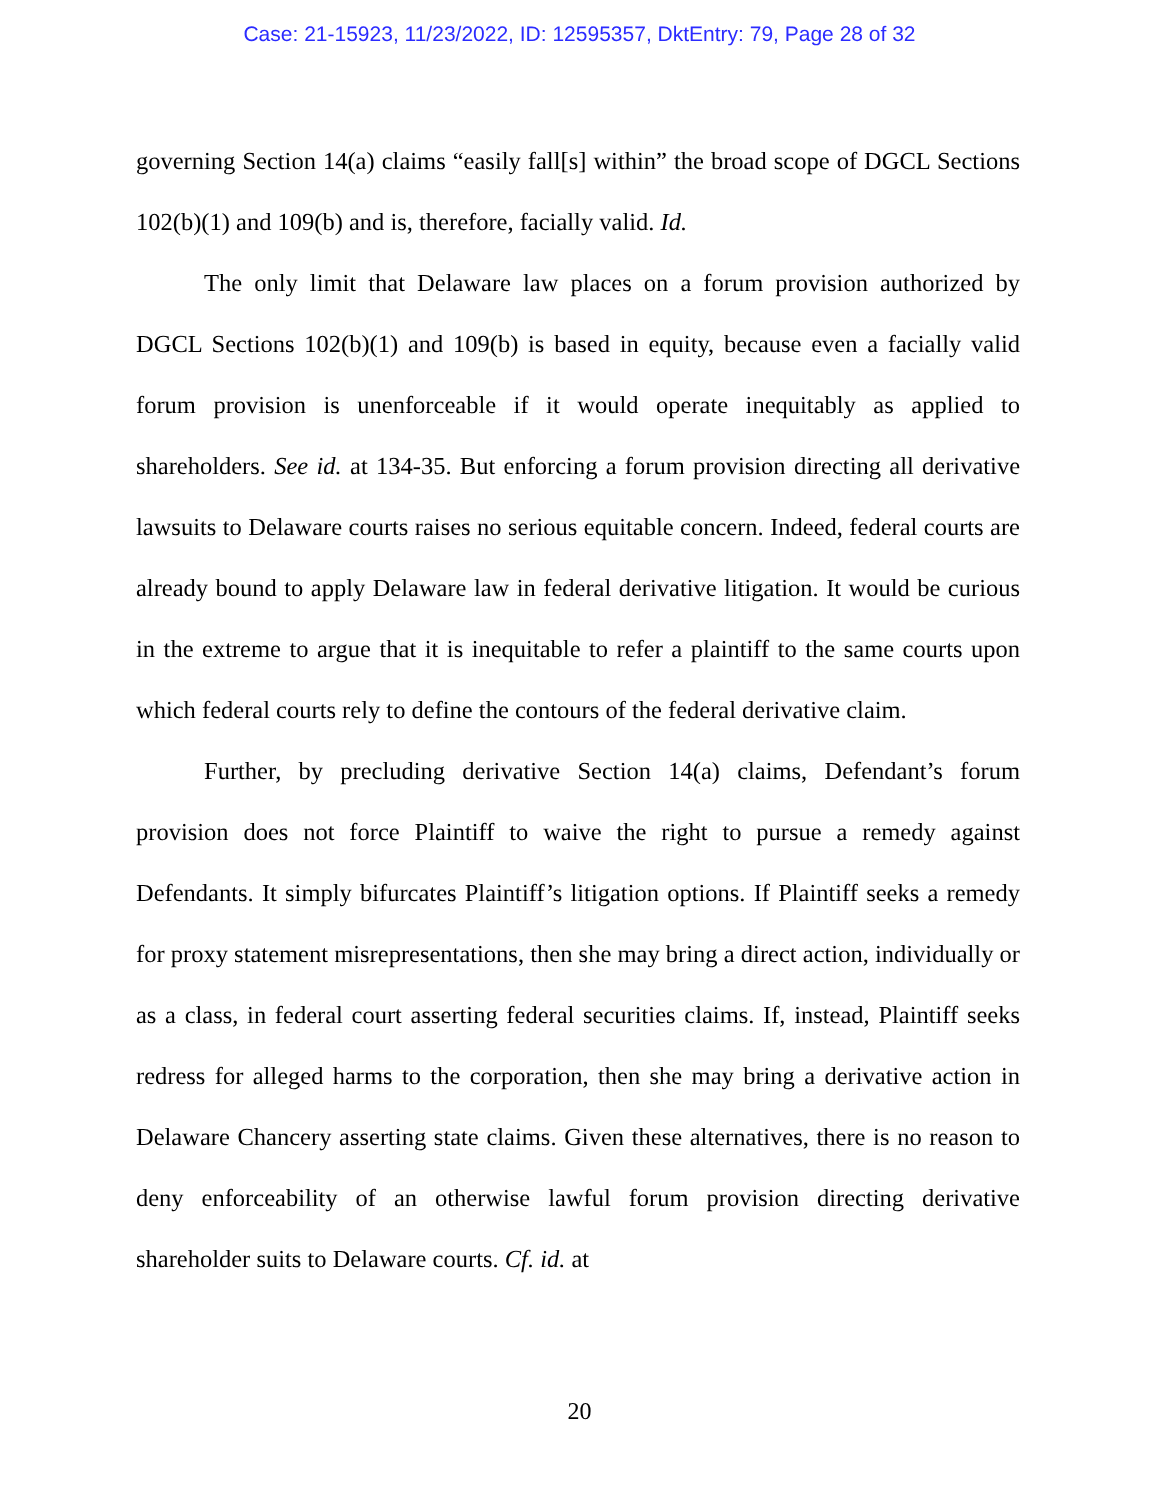Case: 21-15923, 11/23/2022, ID: 12595357, DktEntry: 79, Page 28 of 32
governing Section 14(a) claims “easily fall[s] within” the broad scope of DGCL Sections 102(b)(1) and 109(b) and is, therefore, facially valid. Id.
The only limit that Delaware law places on a forum provision authorized by DGCL Sections 102(b)(1) and 109(b) is based in equity, because even a facially valid forum provision is unenforceable if it would operate inequitably as applied to shareholders. See id. at 134-35. But enforcing a forum provision directing all derivative lawsuits to Delaware courts raises no serious equitable concern. Indeed, federal courts are already bound to apply Delaware law in federal derivative litigation. It would be curious in the extreme to argue that it is inequitable to refer a plaintiff to the same courts upon which federal courts rely to define the contours of the federal derivative claim.
Further, by precluding derivative Section 14(a) claims, Defendant’s forum provision does not force Plaintiff to waive the right to pursue a remedy against Defendants. It simply bifurcates Plaintiff’s litigation options. If Plaintiff seeks a remedy for proxy statement misrepresentations, then she may bring a direct action, individually or as a class, in federal court asserting federal securities claims. If, instead, Plaintiff seeks redress for alleged harms to the corporation, then she may bring a derivative action in Delaware Chancery asserting state claims. Given these alternatives, there is no reason to deny enforceability of an otherwise lawful forum provision directing derivative shareholder suits to Delaware courts. Cf. id. at
20